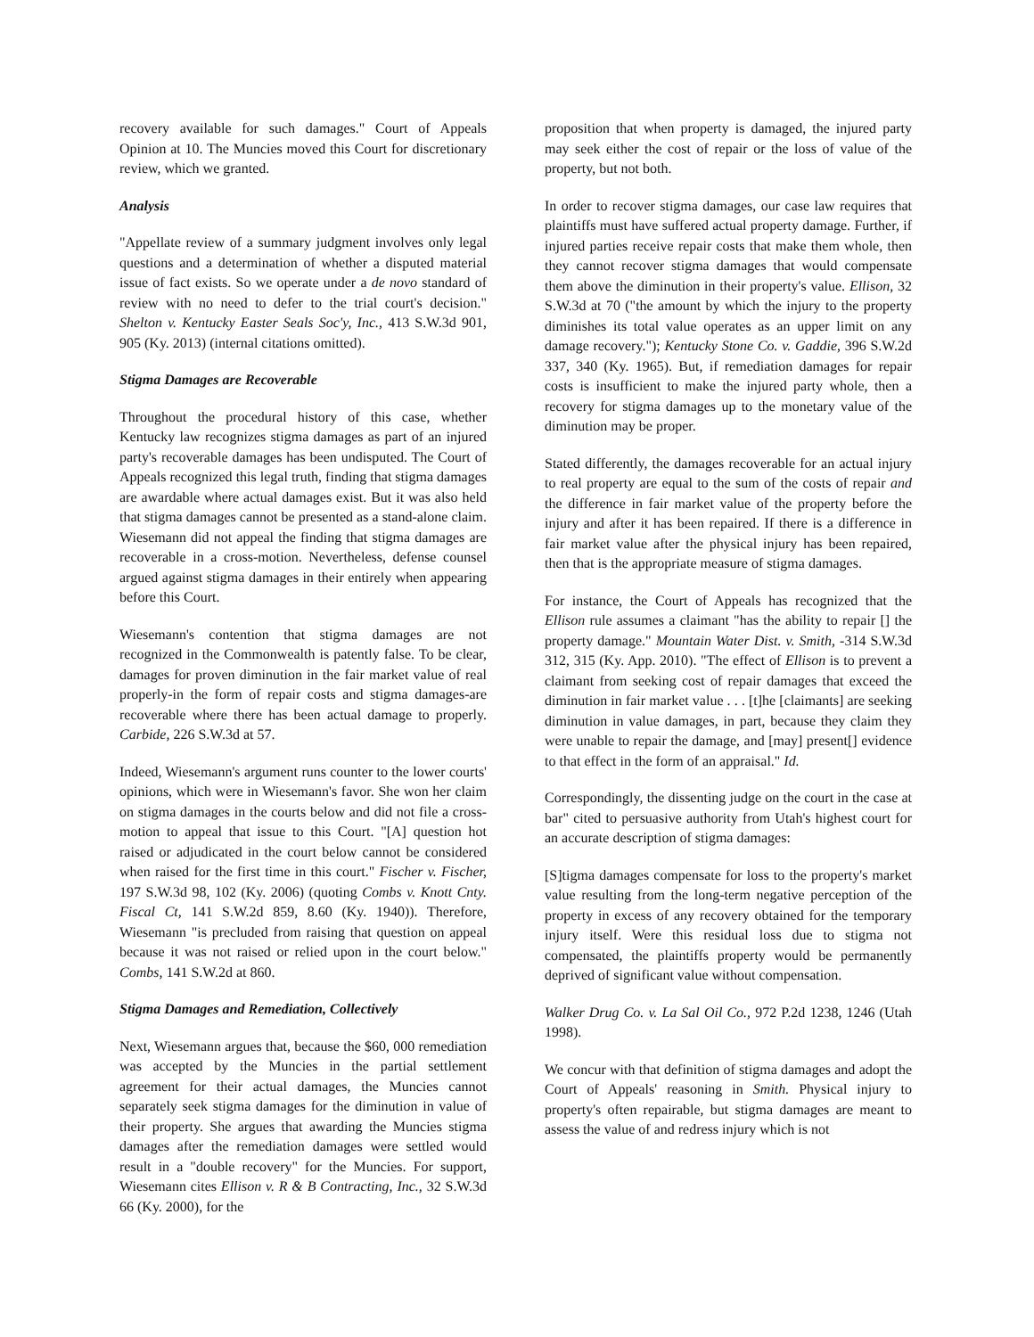recovery available for such damages." Court of Appeals Opinion at 10. The Muncies moved this Court for discretionary review, which we granted.
Analysis
"Appellate review of a summary judgment involves only legal questions and a determination of whether a disputed material issue of fact exists. So we operate under a de novo standard of review with no need to defer to the trial court's decision." Shelton v. Kentucky Easter Seals Soc'y, Inc., 413 S.W.3d 901, 905 (Ky. 2013) (internal citations omitted).
Stigma Damages are Recoverable
Throughout the procedural history of this case, whether Kentucky law recognizes stigma damages as part of an injured party's recoverable damages has been undisputed. The Court of Appeals recognized this legal truth, finding that stigma damages are awardable where actual damages exist. But it was also held that stigma damages cannot be presented as a stand-alone claim. Wiesemann did not appeal the finding that stigma damages are recoverable in a cross-motion. Nevertheless, defense counsel argued against stigma damages in their entirely when appearing before this Court.
Wiesemann's contention that stigma damages are not recognized in the Commonwealth is patently false. To be clear, damages for proven diminution in the fair market value of real properly-in the form of repair costs and stigma damages-are recoverable where there has been actual damage to properly. Carbide, 226 S.W.3d at 57.
Indeed, Wiesemann's argument runs counter to the lower courts' opinions, which were in Wiesemann's favor. She won her claim on stigma damages in the courts below and did not file a cross-motion to appeal that issue to this Court. "[A] question hot raised or adjudicated in the court below cannot be considered when raised for the first time in this court." Fischer v. Fischer, 197 S.W.3d 98, 102 (Ky. 2006) (quoting Combs v. Knott Cnty. Fiscal Ct, 141 S.W.2d 859, 8.60 (Ky. 1940)). Therefore, Wiesemann "is precluded from raising that question on appeal because it was not raised or relied upon in the court below." Combs, 141 S.W.2d at 860.
Stigma Damages and Remediation, Collectively
Next, Wiesemann argues that, because the $60, 000 remediation was accepted by the Muncies in the partial settlement agreement for their actual damages, the Muncies cannot separately seek stigma damages for the diminution in value of their property. She argues that awarding the Muncies stigma damages after the remediation damages were settled would result in a "double recovery" for the Muncies. For support, Wiesemann cites Ellison v. R & B Contracting, Inc., 32 S.W.3d 66 (Ky. 2000), for the
proposition that when property is damaged, the injured party may seek either the cost of repair or the loss of value of the property, but not both.
In order to recover stigma damages, our case law requires that plaintiffs must have suffered actual property damage. Further, if injured parties receive repair costs that make them whole, then they cannot recover stigma damages that would compensate them above the diminution in their property's value. Ellison, 32 S.W.3d at 70 ("the amount by which the injury to the property diminishes its total value operates as an upper limit on any damage recovery."); Kentucky Stone Co. v. Gaddie, 396 S.W.2d 337, 340 (Ky. 1965). But, if remediation damages for repair costs is insufficient to make the injured party whole, then a recovery for stigma damages up to the monetary value of the diminution may be proper.
Stated differently, the damages recoverable for an actual injury to real property are equal to the sum of the costs of repair and the difference in fair market value of the property before the injury and after it has been repaired. If there is a difference in fair market value after the physical injury has been repaired, then that is the appropriate measure of stigma damages.
For instance, the Court of Appeals has recognized that the Ellison rule assumes a claimant "has the ability to repair [] the property damage." Mountain Water Dist. v. Smith, -314 S.W.3d 312, 315 (Ky. App. 2010). "The effect of Ellison is to prevent a claimant from seeking cost of repair damages that exceed the diminution in fair market value . . . [t]he [claimants] are seeking diminution in value damages, in part, because they claim they were unable to repair the damage, and [may] present[] evidence to that effect in the form of an appraisal." Id.
Correspondingly, the dissenting judge on the court in the case at bar" cited to persuasive authority from Utah's highest court for an accurate description of stigma damages:
[S]tigma damages compensate for loss to the property's market value resulting from the long-term negative perception of the property in excess of any recovery obtained for the temporary injury itself. Were this residual loss due to stigma not compensated, the plaintiffs property would be permanently deprived of significant value without compensation.
Walker Drug Co. v. La Sal Oil Co., 972 P.2d 1238, 1246 (Utah 1998).
We concur with that definition of stigma damages and adopt the Court of Appeals' reasoning in Smith. Physical injury to property's often repairable, but stigma damages are meant to assess the value of and redress injury which is not